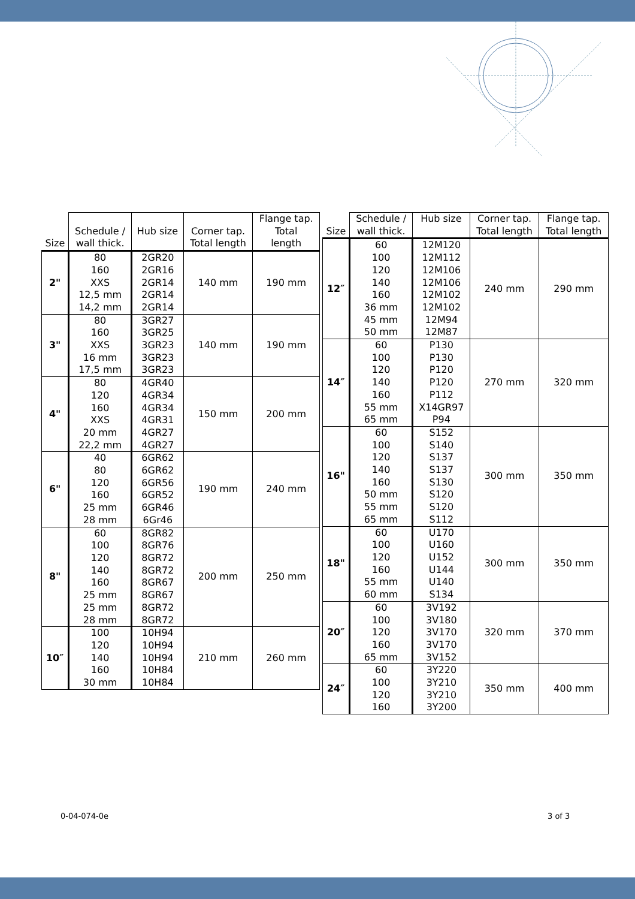| Size | Schedule / wall thick. | Hub size | Corner tap. Total length | Flange tap. Total length |
| --- | --- | --- | --- | --- |
| 2" | 80 160 XXS 12,5 mm 14,2 mm | 2GR20 2GR16 2GR14 2GR14 2GR14 | 140 mm | 190 mm |
| 3" | 80 160 XXS 16 mm 17,5 mm | 3GR27 3GR25 3GR23 3GR23 3GR23 | 140 mm | 190 mm |
| 4" | 80 120 160 XXS 20 mm 22,2 mm | 4GR40 4GR34 4GR34 4GR31 4GR27 4GR27 | 150 mm | 200 mm |
| 6" | 40 80 120 160 25 mm 28 mm | 6GR62 6GR62 6GR56 6GR52 6GR46 6Gr46 | 190 mm | 240 mm |
| 8" | 60 100 120 140 160 25 mm 25 mm 28 mm | 8GR82 8GR76 8GR72 8GR72 8GR67 8GR67 8GR72 8GR72 | 200 mm | 250 mm |
| 10″ | 100 120 140 160 30 mm | 10H94 10H94 10H94 10H84 10H84 | 210 mm | 260 mm |
| Size | Schedule / wall thick. | Hub size | Corner tap. Total length | Flange tap. Total length |
| --- | --- | --- | --- | --- |
| 12″ | 60 100 120 140 160 36 mm 45 mm 50 mm | 12M120 12M112 12M106 12M106 12M102 12M102 12M94 12M87 | 240 mm | 290 mm |
| 14″ | 60 100 120 140 160 55 mm 65 mm | P130 P130 P120 P120 P112 X14GR97 P94 | 270 mm | 320 mm |
| 16" | 60 100 120 140 160 50 mm 55 mm 65 mm | S152 S140 S137 S137 S130 S120 S120 S112 | 300 mm | 350 mm |
| 18" | 60 100 120 160 55 mm 60 mm | U170 U160 U152 U144 U140 S134 | 300 mm | 350 mm |
| 20″ | 60 100 120 160 65 mm | 3V192 3V180 3V170 3V170 3V152 | 320 mm | 370 mm |
| 24″ | 60 100 120 160 | 3Y220 3Y210 3Y210 3Y200 | 350 mm | 400 mm |
0-04-074-0e 3 of 3